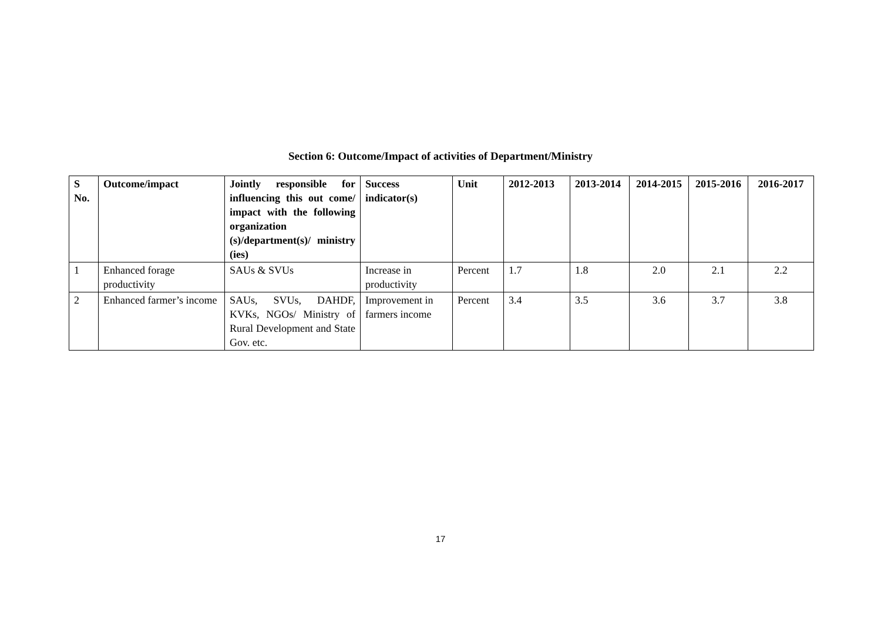Section 6: Outcome/Impact of activities of Department/Ministry
| S No. | Outcome/impact | Jointly responsible for influencing this out come/ impact with the following organization (s)/department(s)/ ministry (ies) | Success indicator(s) | Unit | 2012-2013 | 2013-2014 | 2014-2015 | 2015-2016 | 2016-2017 |
| --- | --- | --- | --- | --- | --- | --- | --- | --- | --- |
| 1 | Enhanced forage productivity | SAUs & SVUs | Increase in productivity | Percent | 1.7 | 1.8 | 2.0 | 2.1 | 2.2 |
| 2 | Enhanced farmer’s income | SAUs, SVUs, DAHDF, KVKs, NGOs/ Ministry of Rural Development and State Gov. etc. | Improvement in farmers income | Percent | 3.4 | 3.5 | 3.6 | 3.7 | 3.8 |
17